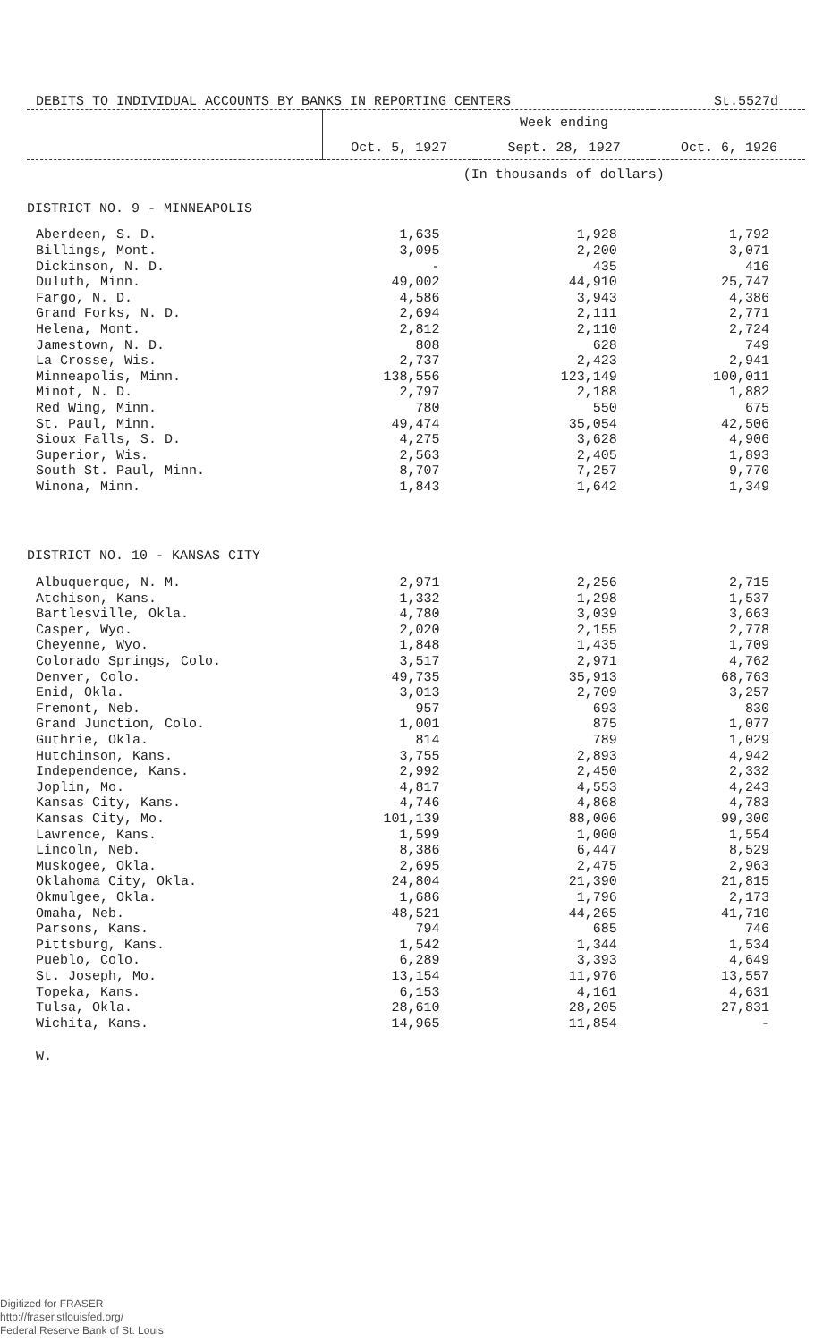DEBITS TO INDIVIDUAL ACCOUNTS BY BANKS IN REPORTING CENTERS St.5527d
| | Week ending | | |
| --- | --- | --- | --- |
| | Oct. 5, 1927 | Sept. 28, 1927 | Oct. 6, 1926 |
| | (In thousands of dollars) | | |
| DISTRICT NO. 9 - MINNEAPOLIS | | | |
| Aberdeen, S. D. | 1,635 | 1,928 | 1,792 |
| Billings, Mont. | 3,095 | 2,200 | 3,071 |
| Dickinson, N. D. | - | 435 | 416 |
| Duluth, Minn. | 49,002 | 44,910 | 25,747 |
| Fargo, N. D. | 4,586 | 3,943 | 4,386 |
| Grand Forks, N. D. | 2,694 | 2,111 | 2,771 |
| Helena, Mont. | 2,812 | 2,110 | 2,724 |
| Jamestown, N. D. | 808 | 628 | 749 |
| La Crosse, Wis. | 2,737 | 2,423 | 2,941 |
| Minneapolis, Minn. | 138,556 | 123,149 | 100,011 |
| Minot, N. D. | 2,797 | 2,188 | 1,882 |
| Red Wing, Minn. | 780 | 550 | 675 |
| St. Paul, Minn. | 49,474 | 35,054 | 42,506 |
| Sioux Falls, S. D. | 4,275 | 3,628 | 4,906 |
| Superior, Wis. | 2,563 | 2,405 | 1,893 |
| South St. Paul, Minn. | 8,707 | 7,257 | 9,770 |
| Winona, Minn. | 1,843 | 1,642 | 1,349 |
| DISTRICT NO. 10 - KANSAS CITY | | | |
| Albuquerque, N. M. | 2,971 | 2,256 | 2,715 |
| Atchison, Kans. | 1,332 | 1,298 | 1,537 |
| Bartlesville, Okla. | 4,780 | 3,039 | 3,663 |
| Casper, Wyo. | 2,020 | 2,155 | 2,778 |
| Cheyenne, Wyo. | 1,848 | 1,435 | 1,709 |
| Colorado Springs, Colo. | 3,517 | 2,971 | 4,762 |
| Denver, Colo. | 49,735 | 35,913 | 68,763 |
| Enid, Okla. | 3,013 | 2,709 | 3,257 |
| Fremont, Neb. | 957 | 693 | 830 |
| Grand Junction, Colo. | 1,001 | 875 | 1,077 |
| Guthrie, Okla. | 814 | 789 | 1,029 |
| Hutchinson, Kans. | 3,755 | 2,893 | 4,942 |
| Independence, Kans. | 2,992 | 2,450 | 2,332 |
| Joplin, Mo. | 4,817 | 4,553 | 4,243 |
| Kansas City, Kans. | 4,746 | 4,868 | 4,783 |
| Kansas City, Mo. | 101,139 | 88,006 | 99,300 |
| Lawrence, Kans. | 1,599 | 1,000 | 1,554 |
| Lincoln, Neb. | 8,386 | 6,447 | 8,529 |
| Muskogee, Okla. | 2,695 | 2,475 | 2,963 |
| Oklahoma City, Okla. | 24,804 | 21,390 | 21,815 |
| Okmulgee, Okla. | 1,686 | 1,796 | 2,173 |
| Omaha, Neb. | 48,521 | 44,265 | 41,710 |
| Parsons, Kans. | 794 | 685 | 746 |
| Pittsburg, Kans. | 1,542 | 1,344 | 1,534 |
| Pueblo, Colo. | 6,289 | 3,393 | 4,649 |
| St. Joseph, Mo. | 13,154 | 11,976 | 13,557 |
| Topeka, Kans. | 6,153 | 4,161 | 4,631 |
| Tulsa, Okla. | 28,610 | 28,205 | 27,831 |
| Wichita, Kans. | 14,965 | 11,854 | - |
W.
Digitized for FRASER
http://fraser.stlouisfed.org/
Federal Reserve Bank of St. Louis